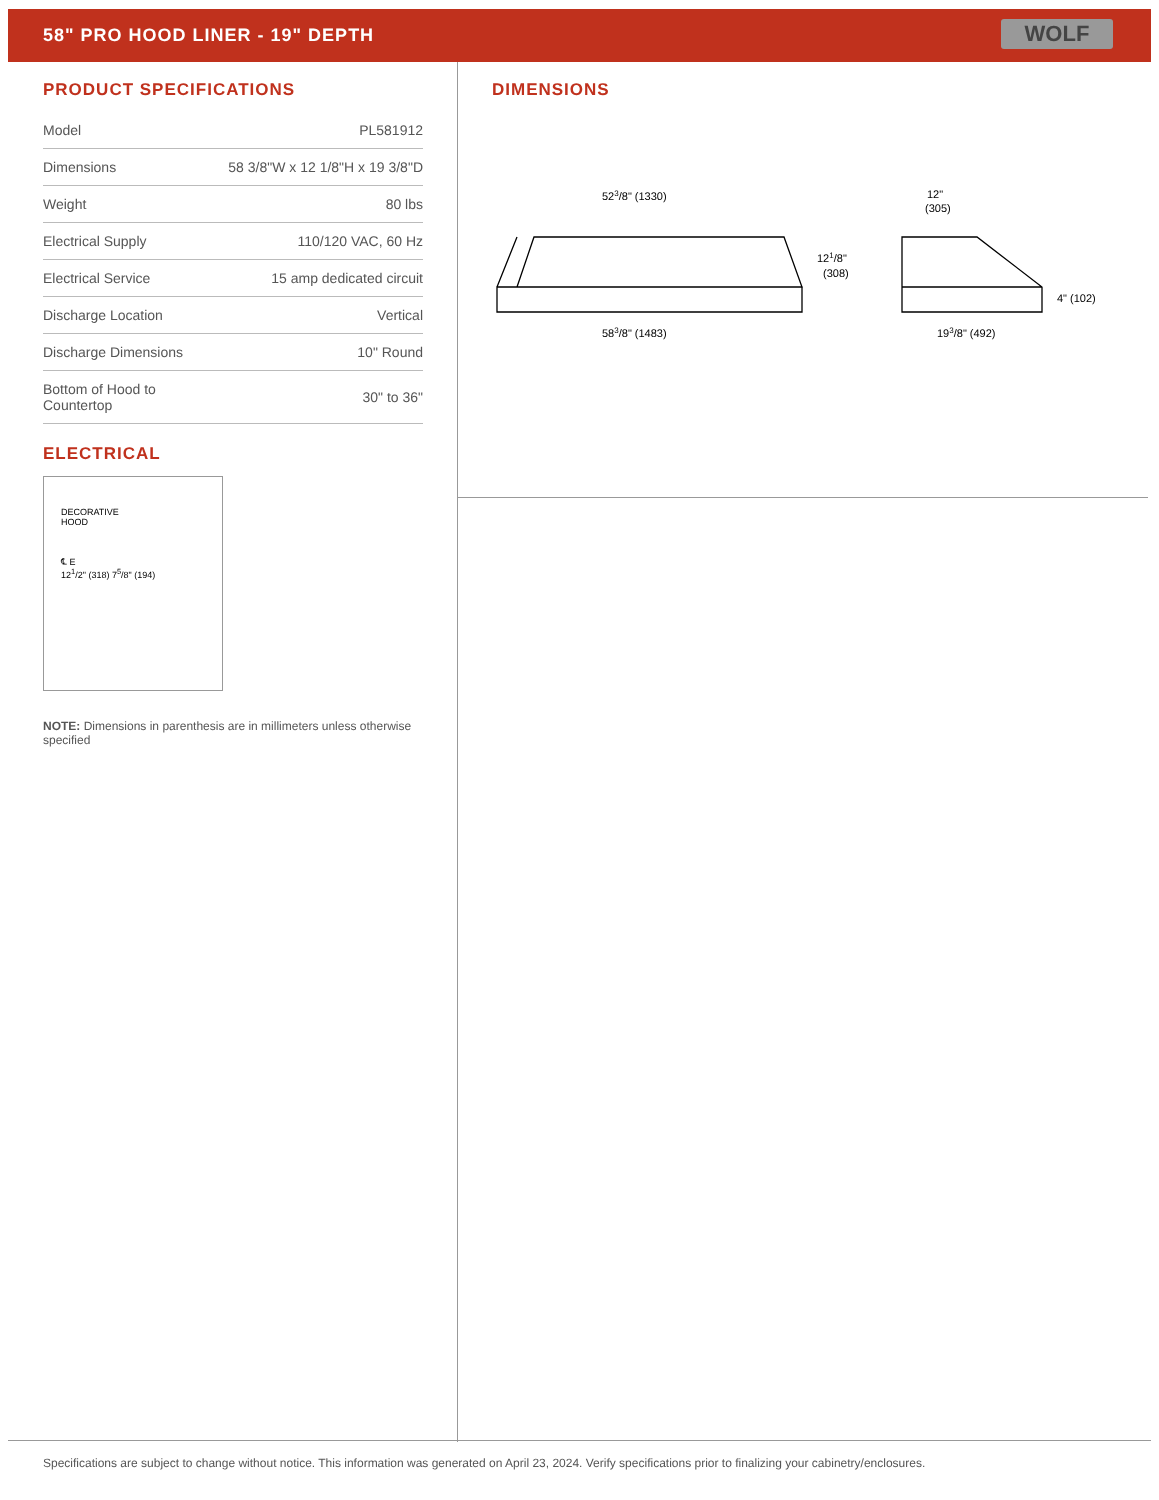58" PRO HOOD LINER - 19" DEPTH
WOLF
PRODUCT SPECIFICATIONS
| Model | PL581912 |
| Dimensions | 58 3/8"W x 12 1/8"H x 19 3/8"D |
| Weight | 80 lbs |
| Electrical Supply | 110/120 VAC, 60 Hz |
| Electrical Service | 15 amp dedicated circuit |
| Discharge Location | Vertical |
| Discharge Dimensions | 10" Round |
| Bottom of Hood to Countertop | 30" to 36" |
ELECTRICAL
DECORATIVE
HOOD
℄ E
12<sup>1</sup>/2" (318) 7<sup>5</sup>/8" (194)
NOTE: Dimensions in parenthesis are in millimeters unless otherwise specified
DIMENSIONS
523/8" (1330)
583/8" (1483)
121/8"
(308)
12"
(305)
193/8" (492)
4" (102)
Specifications are subject to change without notice. This information was generated on April 23, 2024. Verify specifications prior to finalizing your cabinetry/enclosures.